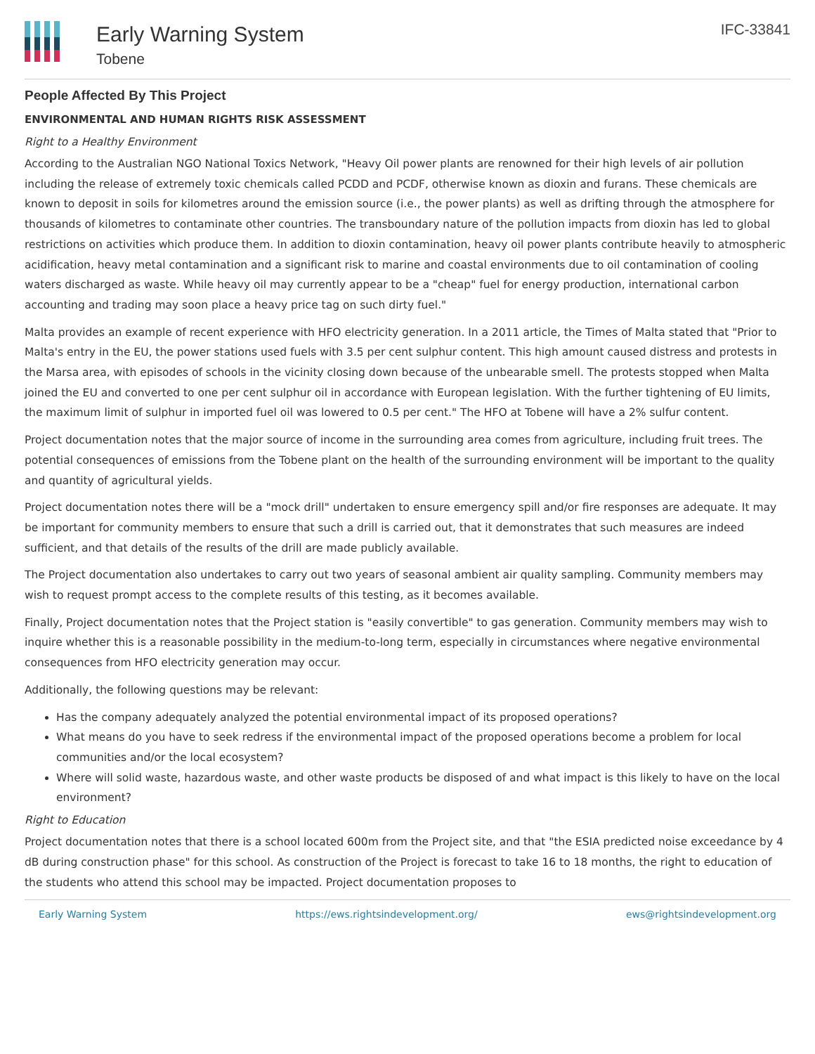Early Warning System
Tobene
IFC-33841
People Affected By This Project
ENVIRONMENTAL AND HUMAN RIGHTS RISK ASSESSMENT
Right to a Healthy Environment
According to the Australian NGO National Toxics Network, "Heavy Oil power plants are renowned for their high levels of air pollution including the release of extremely toxic chemicals called PCDD and PCDF, otherwise known as dioxin and furans. These chemicals are known to deposit in soils for kilometres around the emission source (i.e., the power plants) as well as drifting through the atmosphere for thousands of kilometres to contaminate other countries. The transboundary nature of the pollution impacts from dioxin has led to global restrictions on activities which produce them. In addition to dioxin contamination, heavy oil power plants contribute heavily to atmospheric acidification, heavy metal contamination and a significant risk to marine and coastal environments due to oil contamination of cooling waters discharged as waste. While heavy oil may currently appear to be a "cheap" fuel for energy production, international carbon accounting and trading may soon place a heavy price tag on such dirty fuel."
Malta provides an example of recent experience with HFO electricity generation. In a 2011 article, the Times of Malta stated that "Prior to Malta's entry in the EU, the power stations used fuels with 3.5 per cent sulphur content. This high amount caused distress and protests in the Marsa area, with episodes of schools in the vicinity closing down because of the unbearable smell. The protests stopped when Malta joined the EU and converted to one per cent sulphur oil in accordance with European legislation. With the further tightening of EU limits, the maximum limit of sulphur in imported fuel oil was lowered to 0.5 per cent." The HFO at Tobene will have a 2% sulfur content.
Project documentation notes that the major source of income in the surrounding area comes from agriculture, including fruit trees. The potential consequences of emissions from the Tobene plant on the health of the surrounding environment will be important to the quality and quantity of agricultural yields.
Project documentation notes there will be a "mock drill" undertaken to ensure emergency spill and/or fire responses are adequate. It may be important for community members to ensure that such a drill is carried out, that it demonstrates that such measures are indeed sufficient, and that details of the results of the drill are made publicly available.
The Project documentation also undertakes to carry out two years of seasonal ambient air quality sampling. Community members may wish to request prompt access to the complete results of this testing, as it becomes available.
Finally, Project documentation notes that the Project station is "easily convertible" to gas generation. Community members may wish to inquire whether this is a reasonable possibility in the medium-to-long term, especially in circumstances where negative environmental consequences from HFO electricity generation may occur.
Additionally, the following questions may be relevant:
Has the company adequately analyzed the potential environmental impact of its proposed operations?
What means do you have to seek redress if the environmental impact of the proposed operations become a problem for local communities and/or the local ecosystem?
Where will solid waste, hazardous waste, and other waste products be disposed of and what impact is this likely to have on the local environment?
Right to Education
Project documentation notes that there is a school located 600m from the Project site, and that "the ESIA predicted noise exceedance by 4 dB during construction phase" for this school. As construction of the Project is forecast to take 16 to 18 months, the right to education of the students who attend this school may be impacted. Project documentation proposes to
Early Warning System https://ews.rightsindevelopment.org/ ews@rightsindevelopment.org